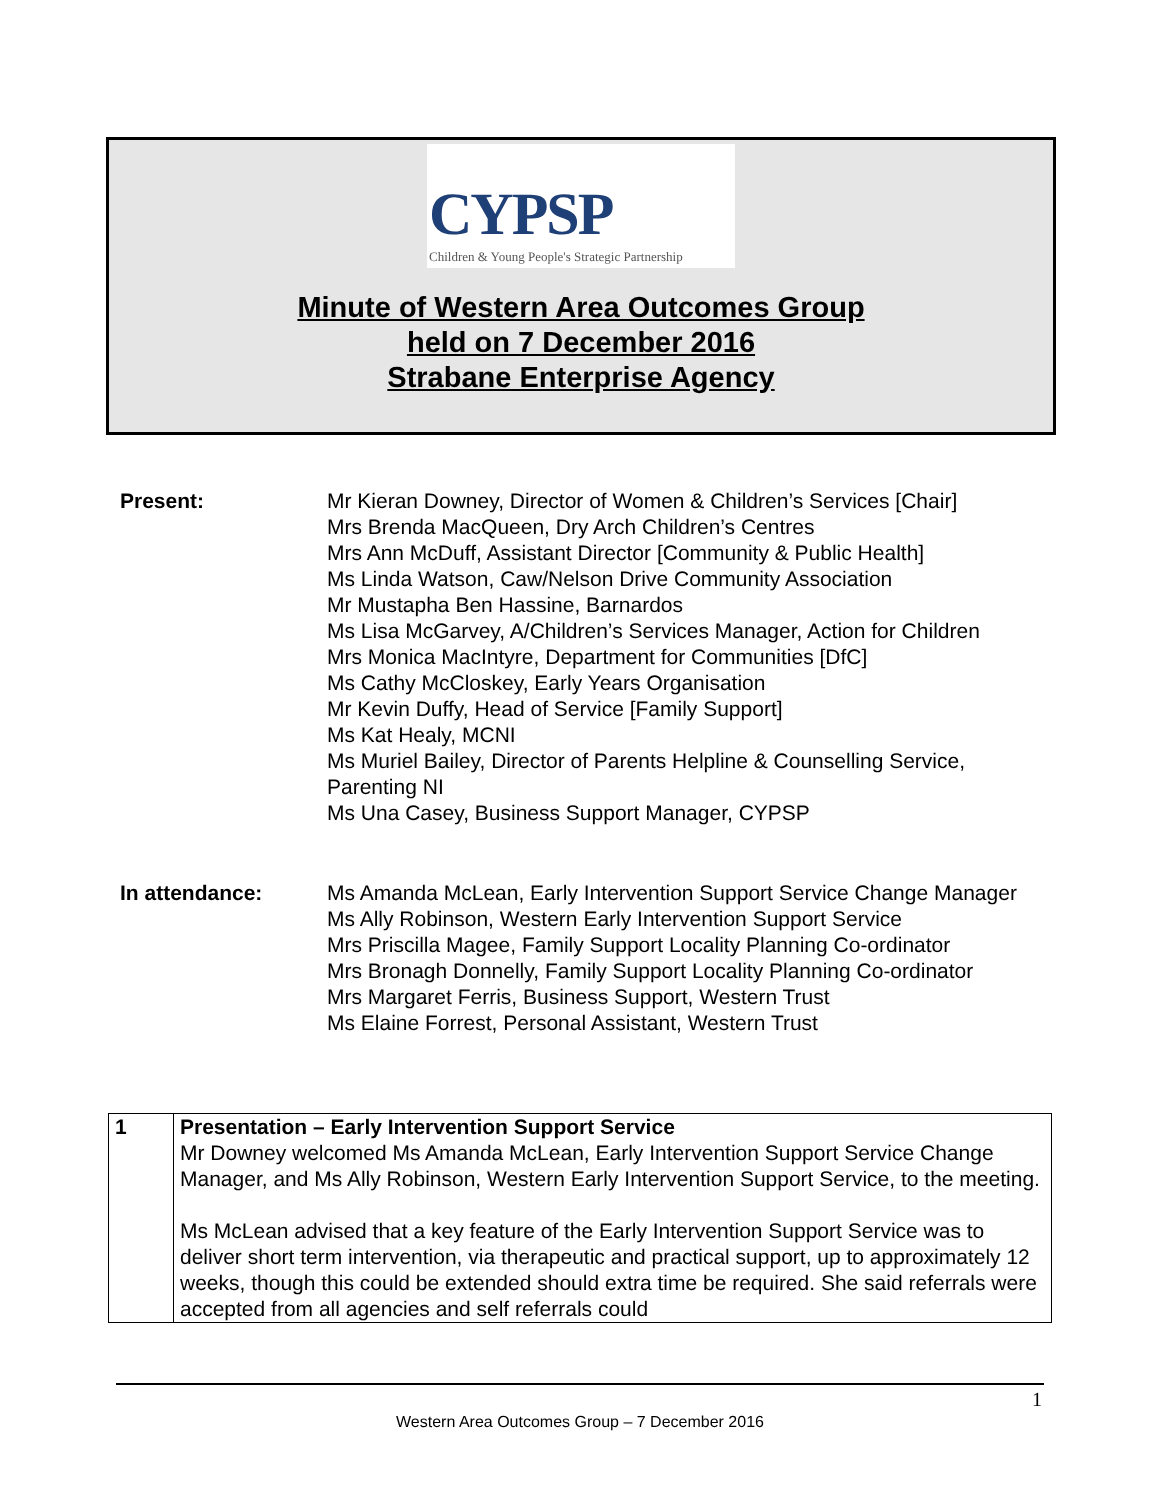CYPSP
Children & Young People's Strategic Partnership
Minute of Western Area Outcomes Group
held on 7 December 2016
Strabane Enterprise Agency
| Present: | Mr Kieran Downey, Director of Women & Children’s Services [Chair] Mrs Brenda MacQueen, Dry Arch Children’s Centres Mrs Ann McDuff, Assistant Director [Community & Public Health] Ms Linda Watson, Caw/Nelson Drive Community Association Mr Mustapha Ben Hassine, Barnardos Ms Lisa McGarvey, A/Children’s Services Manager, Action for Children Mrs Monica MacIntyre, Department for Communities [DfC] Ms Cathy McCloskey, Early Years Organisation Mr Kevin Duffy, Head of Service [Family Support] Ms Kat Healy, MCNI Ms Muriel Bailey, Director of Parents Helpline & Counselling Service, Parenting NI Ms Una Casey, Business Support Manager, CYPSP |
| In attendance: | Ms Amanda McLean, Early Intervention Support Service Change Manager Ms Ally Robinson, Western Early Intervention Support Service Mrs Priscilla Magee, Family Support Locality Planning Co-ordinator Mrs Bronagh Donnelly, Family Support Locality Planning Co-ordinator Mrs Margaret Ferris, Business Support, Western Trust Ms Elaine Forrest, Personal Assistant, Western Trust |
| 1 | Presentation – Early Intervention Support Service Mr Downey welcomed Ms Amanda McLean, Early Intervention Support Service Change Manager, and Ms Ally Robinson, Western Early Intervention Support Service, to the meeting. Ms McLean advised that a key feature of the Early Intervention Support Service was to deliver short term intervention, via therapeutic and practical support, up to approximately 12 weeks, though this could be extended should extra time be required. She said referrals were accepted from all agencies and self referrals could |
1
Western Area Outcomes Group – 7 December 2016